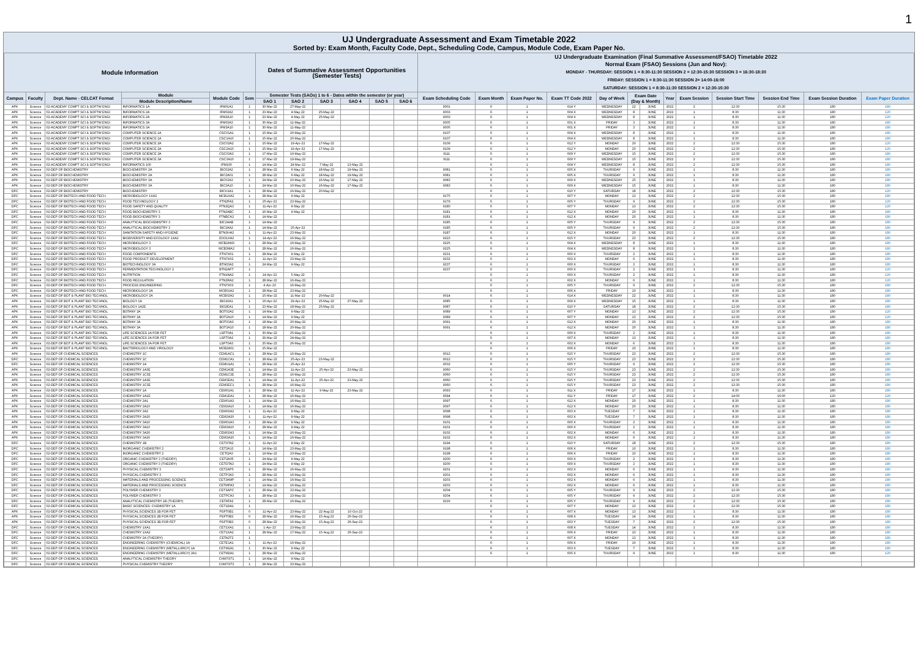1
UJ Undergraduate Assessment and Exam Timetable 2022
Sorted by: Exam Month, Faculty Code, Dept., Scheduling Code, Campus, Module Code, Exam Paper No.
| Module Information | | | | | | Dates of Summative Assessment Opportunities (Semester Tests) | | | | | | UJ Undergraduate Examination (Final Summative Assessment/FSAO) Timetable 2022 Normal Exam (FSAO) Sessions (Jun and Nov): MONDAY - THURSDAY: SESSION 1 = 8:30-11:30 SESSION 2 = 12:30-15:30 SESSION 3 = 16:30-18:30 FRIDAY: SESSION 1 = 8:30-11:30 SESSION 2= 14:00-16:00 SATURDAY: SESSION 1 = 8:30-11:30 SESSION 2 = 12:30-15:30 | | | | | | | | | | | | |
| --- | --- | --- | --- | --- | --- | --- | --- | --- | --- | --- | --- | --- | --- | --- | --- | --- | --- | --- | --- | --- | --- | --- | --- | --- |
| Campus | Faculty | Dept. Name - CELCAT Format | Module | Module Code | Sem | Semester Tests (SAOs) 1 to 6 - Dates within the semester (or year) | | | | | | Exam Scheduling Code | Exam Month | Exam Paper No. | Exam TT Code 2022 | Day of Week | Exam Date (Day & Month) | | Year | Exam Session | Session Start Time | Session End Time | Exam Session Duration | Exam Paper Duration |
| | | | Module Description/Name | | | SAO 1 | SAO 2 | SAO 3 | SAO 4 | SAO 5 | SAO 6 | | | | | | | | | | | | | |
| APK | Science | 02-ACADEMY COMPT SCI & SOFTW ENGI | INFORMATICS 1A | IFM01A1 | 1 | 30-Mar-22 | 27-May-22 | | | | | 9001 | 6 | 1 | 614 Y | WEDNESDAY | 22 | JUNE | 2022 | 2 | 12:30 | 15:30 | 180 | 180 |
| APK | Science | 02-ACADEMY COMPT SCI & SOFTW ENGI | INFORMATICS 2A | IFM02A2 | 1 | 23-Mar-22 | 4-May-22 | 25-May-22 | | | | 9003 | 6 | 1 | 604 X | WEDNESDAY | 8 | JUNE | 2022 | 1 | 8:30 | 11:30 | 180 | 120 |
| APK | Science | 02-ACADEMY COMPT SCI & SOFTW ENGI | INFORMATICS 2A | IFM2A10 | 1 | 23-Mar-22 | 4-May-22 | 25-May-22 | | | | 9003 | 6 | 1 | 604 X | WEDNESDAY | 8 | JUNE | 2022 | 1 | 8:30 | 11:30 | 180 | 120 |
| APK | Science | 02-ACADEMY COMPT SCI & SOFTW ENGI | INFORMATICS 3A | IFM03A3 | 1 | 30-Mar-22 | 11-May-22 | | | | | 9005 | 6 | 1 | 601 X | FRIDAY | 3 | JUNE | 2022 | 1 | 8:30 | 11:30 | 180 | 180 |
| APK | Science | 02-ACADEMY COMPT SCI & SOFTW ENGI | INFORMATICS 3A | IFM3A10 | 1 | 30-Mar-22 | 11-May-22 | | | | | 9005 | 6 | 1 | 601 X | FRIDAY | 3 | JUNE | 2022 | 1 | 8:30 | 11:30 | 180 | 180 |
| APK | Science | 02-ACADEMY COMPT SCI & SOFTW ENGI | COMPUTER SCIENCE 1A | CSC01A1 | 1 | 15-Mar-22 | 20-May-22 | | | | | 9107 | 6 | 1 | 604 X | WEDNESDAY | 8 | JUNE | 2022 | 1 | 8:30 | 11:30 | 180 | 180 |
| APK | Science | 02-ACADEMY COMPT SCI & SOFTW ENGI | COMPUTER SCIENCE 1A | CSC1A10 | 1 | 15-Mar-22 | 20-May-22 | | | | | 9107 | 6 | 1 | 604 X | WEDNESDAY | 8 | JUNE | 2022 | 1 | 8:30 | 11:30 | 180 | 180 |
| APK | Science | 02-ACADEMY COMPT SCI & SOFTW ENGI | COMPUTER SCIENCE 2A | CSC02A2 | 1 | 15-Mar-22 | 19-Apr-22 | 17-May-22 | | | | 9109 | 6 | 1 | 612 Y | MONDAY | 20 | JUNE | 2022 | 2 | 12:30 | 15:30 | 180 | 120 |
| APK | Science | 02-ACADEMY COMPT SCI & SOFTW ENGI | COMPUTER SCIENCE 2A | CSC2A10 | 1 | 15-Mar-22 | 19-Apr-22 | 17-May-22 | | | | 9109 | 6 | 1 | 612 Y | MONDAY | 20 | JUNE | 2022 | 2 | 12:30 | 15:30 | 180 | 120 |
| APK | Science | 02-ACADEMY COMPT SCI & SOFTW ENGI | COMPUTER SCIENCE 3A | CSC03A3 | 1 | 17-Mar-22 | 19-May-22 | | | | | 9111 | 6 | 1 | 609 Y | WEDNESDAY | 15 | JUNE | 2022 | 2 | 12:30 | 15:30 | 180 | 180 |
| APK | Science | 02-ACADEMY COMPT SCI & SOFTW ENGI | COMPUTER SCIENCE 3A | CSC3A10 | 1 | 17-Mar-22 | 19-May-22 | | | | | 9111 | 6 | 1 | 609 Y | WEDNESDAY | 15 | JUNE | 2022 | 2 | 12:30 | 15:30 | 180 | 180 |
| APK | Science | 02-ACADEMY COMPT SCI & SOFTW ENGI | INFORMATICS 100 | IFM100 | 1 | 14-Mar-22 | 24-Mar-22 | 7-May-22 | 13-May-22 | | | | 6 | 1 | 604 Y | WEDNESDAY | 8 | JUNE | 2022 | 2 | 12:30 | 15:30 | 180 | 180 |
| APK | Science | 02-DEP OF BIOCHEMISTRY | BIOCHEMISTRY 2A | BIC02A2 | 1 | 28-Mar-22 | 6-May-22 | 18-May-22 | 19-May-22 | | | 9081 | 6 | 1 | 605 X | THURSDAY | 9 | JUNE | 2022 | 1 | 8:30 | 11:30 | 180 | 180 |
| APK | Science | 02-DEP OF BIOCHEMISTRY | BIOCHEMISTRY 2A | BIC2A01 | 1 | 28-Mar-22 | 6-May-22 | 18-May-22 | 19-May-22 | | | 9081 | 6 | 1 | 605 X | THURSDAY | 9 | JUNE | 2022 | 1 | 8:30 | 11:30 | 180 | 180 |
| APK | Science | 02-DEP OF BIOCHEMISTRY | BIOCHEMISTRY 3A | BIC03A3 | 1 | 24-Mar-22 | 10-May-22 | 16-May-22 | 17-May-22 | | | 9083 | 6 | 1 | 609 X | WEDNESDAY | 15 | JUNE | 2022 | 1 | 8:30 | 11:30 | 180 | 180 |
| APK | Science | 02-DEP OF BIOCHEMISTRY | BIOCHEMISTRY 3A | BIC3A10 | 1 | 24-Mar-22 | 10-May-22 | 16-May-22 | 17-May-22 | | | 9083 | 6 | 1 | 609 X | WEDNESDAY | 15 | JUNE | 2022 | 1 | 8:30 | 11:30 | 180 | 180 |
| DFC | Science | 02-DEP OF BIOCHEMISTRY | BIOCHEMISTRY | BICH1A1 | 1 | 28-Mar-22 | 16-May-22 | 20-May-22 | | | | | 6 | 1 | 610 Y | SATURDAY | 18 | JUNE | 2022 | 2 | 12:30 | 15:30 | 180 | 120 |
| DFC | Science | 02-DEP OF BIOTECH AND FOOD TECH | MICROBIOLOGY 1XA2 | MCB1XA2 | 1 | 28-Mar-22 | 9-May-22 | | | | | 9175 | 6 | 1 | 607 Y | MONDAY | 13 | JUNE | 2022 | 2 | 12:30 | 15:30 | 180 | 180 |
| DFC | Science | 02-DEP OF BIOTECH AND FOOD TECH | FOOD TECHNOLOGY 2 | FTN2FA2 | 1 | 25-Apr-22 | 23-May-22 | | | | | 9179 | 6 | 1 | 605 Y | THURSDAY | 9 | JUNE | 2022 | 2 | 12:30 | 15:30 | 180 | 120 |
| DFC | Science | 02-DEP OF BIOTECH AND FOOD TECH | FOOD SAFETY AND QUALITY | FTN2QA3 | 1 | 11-Apr-22 | 9-May-22 | | | | | 9180 | 6 | 1 | 607 Y | MONDAY | 13 | JUNE | 2022 | 2 | 12:30 | 15:30 | 180 | 120 |
| DFC | Science | 02-DEP OF BIOTECH AND FOOD TECH | FOOD BIOCHEMISTRY 3 | FTN2ABC | 1 | 16-Mar-22 | 4-May-22 | | | | | 9181 | 6 | 1 | 612 X | MONDAY | 20 | JUNE | 2022 | 1 | 8:30 | 11:30 | 180 | 180 |
| DFC | Science | 02-DEP OF BIOTECH AND FOOD TECH | FOOD BIOCHEMISTRY 3 | FTNBCA2 | 1 | 14-Mar-22 | | | | | | 9181 | 6 | 1 | 612 X | MONDAY | 20 | JUNE | 2022 | 1 | 8:30 | 11:30 | 180 | 180 |
| DFC | Science | 02-DEP OF BIOTECH AND FOOD TECH | ANALYTICAL BIOCHEMISTRY 3 | BIC2AAB | 1 | 14-Mar-22 | | | | | | 9185 | 6 | 1 | 605 Y | THURSDAY | 9 | JUNE | 2022 | 2 | 12:30 | 15:30 | 180 | 180 |
| DFC | Science | 02-DEP OF BIOTECH AND FOOD TECH | ANALYTICAL BIOCHEMISTRY 3 | BIC3AA2 | 1 | 14-Mar-22 | 25-Apr-22 | | | | | 9185 | 6 | 1 | 605 Y | THURSDAY | 9 | JUNE | 2022 | 2 | 12:30 | 15:30 | 180 | 180 |
| DFC | Science | 02-DEP OF BIOTECH AND FOOD TECH | SANITATION SAFETY AND HYGIENE | BTNSHA2 | 1 | 11-Apr-22 | 23-May-22 | | | | | 9187 | 6 | 1 | 612 X | MONDAY | 20 | JUNE | 2022 | 1 | 8:30 | 11:30 | 180 | 180 |
| DFC | Science | 02-DEP OF BIOTECH AND FOOD TECH | BIODIVERSITY AND ECOLOGY 1XA2 | ZOO1XA2 | 1 | 14-Apr-22 | 16-May-22 | | | | | 9223 | 6 | 1 | 615 Y | THURSDAY | 23 | JUNE | 2022 | 2 | 12:30 | 15:30 | 180 | 180 |
| DFC | Science | 02-DEP OF BIOTECH AND FOOD TECH | MICROBIOLOGY 3 | MCB2AM3 | 1 | 28-Mar-22 | 16-May-22 | | | | | 9225 | 6 | 1 | 604 X | WEDNESDAY | 8 | JUNE | 2022 | 1 | 8:30 | 11:30 | 180 | 180 |
| DFC | Science | 02-DEP OF BIOTECH AND FOOD TECH | MICROBIOLOGY 3 | MCB3MA2 | 1 | 28-Mar-22 | 16-May-22 | | | | | 9225 | 6 | 1 | 604 X | WEDNESDAY | 8 | JUNE | 2022 | 1 | 8:30 | 11:30 | 180 | 180 |
| DFC | Science | 02-DEP OF BIOTECH AND FOOD TECH | FOOD COMPONENTS | FTN7X01 | 1 | 28-Mar-22 | 9-May-22 | | | | | 9231 | 6 | 1 | 600 X | THURSDAY | 2 | JUNE | 2022 | 1 | 8:30 | 11:30 | 180 | 180 |
| DFC | Science | 02-DEP OF BIOTECH AND FOOD TECH | FOOD PRODUCT DEVELOPMENT | FTN7X02 | 1 | 11-Apr-22 | 23-May-22 | | | | | 9232 | 6 | 1 | 602 X | MONDAY | 6 | JUNE | 2022 | 1 | 8:30 | 11:30 | 180 | 180 |
| DFC | Science | 02-DEP OF BIOTECH AND FOOD TECH | BIOTECHNOLOGY 3A | BTN03A2 | 1 | 24-Mar-22 | 9-May-22 | | | | | 9237 | 6 | 1 | 600 X | THURSDAY | 2 | JUNE | 2022 | 1 | 8:30 | 11:30 | 180 | 180 |
| DFC | Science | 02-DEP OF BIOTECH AND FOOD TECH | FERMENTATION TECHNOLOGY 2 | BTN2AFT | 1 | | | | | | | 9237 | 6 | 1 | 600 X | THURSDAY | 2 | JUNE | 2022 | 1 | 8:30 | 11:30 | 180 | 120 |
| DFC | Science | 02-DEP OF BIOTECH AND FOOD TECH | NUTRITION | FTN1NA2 | 1 | 14-Apr-22 | 5-May-22 | | | | | | 6 | 1 | 600 X | THURSDAY | 2 | JUNE | 2022 | 1 | 8:30 | 11:30 | 180 | 120 |
| DFC | Science | 02-DEP OF BIOTECH AND FOOD TECH | FOOD REGULATION | FTN2RA2 | 1 | 28-Mar-22 | 16-May-22 | | | | | | 6 | 1 | 602 X | MONDAY | 6 | JUNE | 2022 | 1 | 8:30 | 11:30 | 180 | 120 |
| DFC | Science | 02-DEP OF BIOTECH AND FOOD TECH | PROCESS ENGINEERING | FTN7X03 | 1 | 4-Apr-22 | 16-May-22 | | | | | | 6 | 1 | 605 Y | THURSDAY | 9 | JUNE | 2022 | 2 | 12:30 | 15:30 | 180 | 180 |
| DFC | Science | 02-DEP OF BIOTECH AND FOOD TECH | MICROBIOLOGY 2A | MCB01A2 | 1 | 28-Mar-22 | 23-May-22 | | | | | | 6 | 1 | 606 X | FRIDAY | 10 | JUNE | 2022 | 1 | 8:30 | 11:30 | 180 | 180 |
| APK | Science | 02-DEP OF BOT & PLANT BIO-TECHNOL | MICROBIOLOGY 2A | MCB02A2 | 1 | 15-Mar-22 | 11-Mar-22 | 20-May-22 | | | | 9014 | 6 | 1 | 614 X | WEDNESDAY | 22 | JUNE | 2022 | 1 | 8:30 | 11:30 | 180 | 180 |
| APK | Science | 02-DEP OF BOT & PLANT BIO-TECHNOL | BIOLOGY 1A | BIO10A1 | 1 | 20-Apr-22 | 29-Apr-22 | 25-May-22 | 27-May-22 | | | 9085 | 6 | 1 | 609 X | WEDNESDAY | 15 | JUNE | 2022 | 1 | 8:30 | 11:30 | 180 | 180 |
| APK | Science | 02-DEP OF BOT & PLANT BIO-TECHNOL | BIOLOGY 1A2E | BIO2EA1 | 1 | 23-Mar-22 | 18-May-22 | 25-May-22 | | | | 9087 | 6 | 1 | 610 Y | SATURDAY | 18 | JUNE | 2022 | 2 | 12:30 | 15:30 | 180 | 180 |
| APK | Science | 02-DEP OF BOT & PLANT BIO-TECHNOL | BOTANY 2A | BOT02A2 | 1 | 14-Mar-22 | 9-May-22 | | | | | 9089 | 6 | 1 | 607 Y | MONDAY | 13 | JUNE | 2022 | 2 | 12:30 | 15:30 | 180 | 120 |
| APK | Science | 02-DEP OF BOT & PLANT BIO-TECHNOL | BOTANY 2A | BOT2A10 | 1 | 14-Mar-22 | 9-May-22 | | | | | 9089 | 6 | 1 | 607 Y | MONDAY | 13 | JUNE | 2022 | 2 | 12:30 | 15:30 | 180 | 120 |
| APK | Science | 02-DEP OF BOT & PLANT BIO-TECHNOL | BOTANY 3A | BOT03A3 | 1 | 18-Mar-22 | 20-May-22 | | | | | 9091 | 6 | 1 | 612 X | MONDAY | 20 | JUNE | 2022 | 1 | 8:30 | 11:30 | 180 | 180 |
| APK | Science | 02-DEP OF BOT & PLANT BIO-TECHNOL | BOTANY 3A | BOT3A10 | 1 | 18-Mar-22 | 20-May-22 | | | | | 9091 | 6 | 1 | 612 X | MONDAY | 20 | JUNE | 2022 | 1 | 8:30 | 11:30 | 180 | 180 |
| APK | Science | 02-DEP OF BOT & PLANT BIO-TECHNOL | LIFE SCIENCES 1A FOR FET | LSFT0A1 | 1 | 30-Mar-22 | 25-May-22 | | | | | | 6 | 1 | 600 X | THURSDAY | 2 | JUNE | 2022 | 1 | 8:30 | 11:30 | 180 | 180 |
| APK | Science | 02-DEP OF BOT & PLANT BIO-TECHNOL | LIFE SCIENCES 2A FOR FET | LSFT0A2 | 1 | 29-Mar-22 | 24-May-22 | | | | | | 6 | 1 | 607 X | MONDAY | 13 | JUNE | 2022 | 1 | 8:30 | 11:30 | 180 | 180 |
| APK | Science | 02-DEP OF BOT & PLANT BIO-TECHNOL | LIFE SCIENCES 3A FOR FET | LSFT0A3 | 1 | 25-Mar-22 | 26-May-22 | | | | | | 6 | 1 | 602 X | MONDAY | 6 | JUNE | 2022 | 1 | 8:30 | 11:30 | 180 | 180 |
| APK | Science | 02-DEP OF BOT & PLANT BIO-TECHNOL | BACTERIOLOGY AND VIROLOGY | MCB2A01 | 1 | 15-Mar-22 | | | | | | | 6 | 1 | 606 X | FRIDAY | 10 | JUNE | 2022 | 1 | 8:30 | 11:30 | 180 | 180 |
| APK | Science | 02-DEP OF CHEMICAL SCIENCES | CHEMISTRY 1C | CEM1AC1 | 1 | 28-Mar-22 | 16-May-22 | | | | | 9012 | 6 | 1 | 615 Y | THURSDAY | 23 | JUNE | 2022 | 2 | 12:30 | 15:30 | 180 | 180 |
| DFC | Science | 02-DEP OF CHEMICAL SCIENCES | CHEMISTRY 1C | CEM1CA1 | 1 | 28-Mar-22 | 25-Apr-22 | 23-May-22 | | | | 9012 | 6 | 1 | 615 Y | THURSDAY | 23 | JUNE | 2022 | 2 | 12:30 | 15:30 | 180 | 180 |
| DFC | Science | 02-DEP OF CHEMICAL SCIENCES | CHEMISTRY 1A | CEMH1A1 | 1 | 28-Mar-22 | 25-Apr-22 | | | | | 9032 | 6 | 1 | 605 Y | THURSDAY | 9 | JUNE | 2022 | 2 | 12:30 | 15:30 | 180 | 180 |
| APK | Science | 02-DEP OF CHEMICAL SCIENCES | CHEMISTRY 1A3E | CEM1A3E | 1 | 14-Mar-22 | 11-Apr-22 | 25-Apr-22 | 23-May-22 | | | 9060 | 6 | 1 | 615 Y | THURSDAY | 23 | JUNE | 2022 | 2 | 12:30 | 15:30 | 180 | 180 |
| APK | Science | 02-DEP OF CHEMICAL SCIENCES | CHEMISTRY 1C3E | CEM1C3E | 1 | 28-Mar-22 | 16-May-22 | | | | | 9060 | 6 | 1 | 615 Y | THURSDAY | 23 | JUNE | 2022 | 2 | 12:30 | 15:30 | 180 | 180 |
| APK | Science | 02-DEP OF CHEMICAL SCIENCES | CHEMISTRY 1A3E | CEM3EA1 | 1 | 14-Mar-22 | 11-Apr-22 | 25-Apr-22 | 23-May-22 | | | 9060 | 6 | 1 | 615 Y | THURSDAY | 23 | JUNE | 2022 | 2 | 12:30 | 15:30 | 180 | 180 |
| APK | Science | 02-DEP OF CHEMICAL SCIENCES | CHEMISTRY 1C3E | CEM3EC1 | 1 | 28-Mar-22 | 16-May-22 | | | | | 9060 | 6 | 1 | 615 Y | THURSDAY | 23 | JUNE | 2022 | 2 | 12:30 | 15:30 | 180 | 180 |
| APK | Science | 02-DEP OF CHEMICAL SCIENCES | CHEMISTRY 1A | CEM01A1 | 1 | 28-Mar-22 | 11-Apr-22 | 9-May-22 | 23-May-22 | | | 9093 | 6 | 1 | 611 X | FRIDAY | 17 | JUNE | 2022 | 1 | 8:30 | 11:30 | 180 | 180 |
| APK | Science | 02-DEP OF CHEMICAL SCIENCES | CHEMISTRY 1A1E | CEM1EA1 | 1 | 28-Mar-22 | 16-May-22 | | | | | 9094 | 6 | 1 | 611 Y | FRIDAY | 17 | JUNE | 2022 | 2 | 14:00 | 16:00 | 120 | 120 |
| APK | Science | 02-DEP OF CHEMICAL SCIENCES | CHEMISTRY 2A1 | CEM01A2 | 1 | 14-Mar-22 | 16-May-22 | | | | | 9097 | 6 | 1 | 612 X | MONDAY | 20 | JUNE | 2022 | 1 | 8:30 | 11:30 | 180 | 180 |
| APK | Science | 02-DEP OF CHEMICAL SCIENCES | CHEMISTRY 2A10 | CEM2A10 | 1 | 14-Mar-22 | 16-May-22 | | | | | 9097 | 6 | 1 | 612 X | MONDAY | 20 | JUNE | 2022 | 1 | 8:30 | 11:30 | 180 | 180 |
| APK | Science | 02-DEP OF CHEMICAL SCIENCES | CHEMISTRY 2A2 | CEM02A2 | 1 | 11-Apr-22 | 9-May-22 | | | | | 9098 | 6 | 1 | 603 X | TUESDAY | 7 | JUNE | 2022 | 1 | 8:30 | 11:30 | 180 | 180 |
| APK | Science | 02-DEP OF CHEMICAL SCIENCES | CHEMISTRY 2A20 | CEM2A20 | 1 | 11-Apr-22 | 9-May-22 | | | | | 9098 | 6 | 1 | 603 X | TUESDAY | 7 | JUNE | 2022 | 1 | 8:30 | 11:30 | 180 | 180 |
| APK | Science | 02-DEP OF CHEMICAL SCIENCES | CHEMISTRY 3A10 | CEM01A3 | 1 | 28-Mar-22 | 9-May-22 | | | | | 9101 | 6 | 1 | 600 X | THURSDAY | 2 | JUNE | 2022 | 1 | 8:30 | 11:30 | 180 | 180 |
| APK | Science | 02-DEP OF CHEMICAL SCIENCES | CHEMISTRY 3A10 | CEM3A10 | 1 | 28-Mar-22 | 9-May-22 | | | | | 9101 | 6 | 1 | 600 X | THURSDAY | 2 | JUNE | 2022 | 1 | 8:30 | 11:30 | 180 | 180 |
| APK | Science | 02-DEP OF CHEMICAL SCIENCES | CHEMISTRY 3A20 | CEM02A3 | 1 | 14-Mar-22 | 16-May-22 | | | | | 9102 | 6 | 1 | 602 X | MONDAY | 6 | JUNE | 2022 | 1 | 8:30 | 11:30 | 180 | 180 |
| APK | Science | 02-DEP OF CHEMICAL SCIENCES | CHEMISTRY 3A20 | CEM3A20 | 1 | 14-Mar-22 | 16-May-22 | | | | | 9102 | 6 | 1 | 602 X | MONDAY | 6 | JUNE | 2022 | 1 | 8:30 | 11:30 | 180 | 180 |
| DFC | Science | 02-DEP OF CHEMICAL SCIENCES | CHEMISTRY 1B | CETXTA2 | 1 | 11-Apr-22 | 9-May-22 | | | | | 9194 | 6 | 1 | 610 Y | SATURDAY | 18 | JUNE | 2022 | 2 | 12:30 | 15:30 | 180 | 180 |
| DFC | Science | 02-DEP OF CHEMICAL SCIENCES | INORGANIC CHEMISTRY 2 | CET2A13 | 1 | 14-Mar-22 | 23-May-22 | | | | | 9198 | 6 | 1 | 606 X | FRIDAY | 10 | JUNE | 2022 | 1 | 8:30 | 11:30 | 180 | 180 |
| DFC | Science | 02-DEP OF CHEMICAL SCIENCES | INORGANIC CHEMISTRY 2 | CETI2A3 | 1 | 14-Mar-22 | 23-May-22 | | | | | 9198 | 6 | 1 | 606 X | FRIDAY | 10 | JUNE | 2022 | 1 | 8:30 | 11:30 | 180 | 180 |
| DFC | Science | 02-DEP OF CHEMICAL SCIENCES | ORGANIC CHEMISTRY 3 (THEORY) | CET2A05 | 1 | 24-Mar-22 | 9-May-22 | | | | | 9200 | 6 | 1 | 600 X | THURSDAY | 2 | JUNE | 2022 | 1 | 8:30 | 11:30 | 180 | 180 |
| DFC | Science | 02-DEP OF CHEMICAL SCIENCES | ORGANIC CHEMISTRY 3 (THEORY) | CETOTA3 | 1 | 24-Mar-22 | 9-May-22 | | | | | 9200 | 6 | 1 | 600 X | THURSDAY | 2 | JUNE | 2022 | 1 | 8:30 | 11:30 | 180 | 180 |
| DFC | Science | 02-DEP OF CHEMICAL SCIENCES | PHYSICAL CHEMISTRY 3 | CET2AP5 | 1 | 28-Mar-22 | 16-May-22 | | | | | 9201 | 6 | 1 | 602 X | MONDAY | 6 | JUNE | 2022 | 1 | 8:30 | 11:30 | 180 | 180 |
| DFC | Science | 02-DEP OF CHEMICAL SCIENCES | PHYSICAL CHEMISTRY 3 | CETP3A3 | 1 | 28-Mar-22 | 16-May-22 | | | | | 9201 | 6 | 1 | 602 X | MONDAY | 6 | JUNE | 2022 | 1 | 8:30 | 11:30 | 180 | 180 |
| DFC | Science | 02-DEP OF CHEMICAL SCIENCES | MATERIALS AND PROCESSING SCIENCE | CET3AMP | 1 | 14-Mar-22 | 16-May-22 | | | | | 9203 | 6 | 1 | 602 X | MONDAY | 6 | JUNE | 2022 | 1 | 8:30 | 11:30 | 180 | 180 |
| DFC | Science | 02-DEP OF CHEMICAL SCIENCES | MATERIALS AND PROCESSING SCIENCE | CETMPA3 | 1 | 14-Mar-22 | 16-May-22 | | | | | 9203 | 6 | 1 | 602 X | MONDAY | 6 | JUNE | 2022 | 1 | 8:30 | 11:30 | 180 | 180 |
| DFC | Science | 02-DEP OF CHEMICAL SCIENCES | POLYMER CHEMISTRY 3 | CET3APC | 1 | 28-Mar-22 | 23-May-22 | | | | | 9204 | 6 | 1 | 605 Y | THURSDAY | 9 | JUNE | 2022 | 2 | 12:30 | 15:30 | 180 | 180 |
| DFC | Science | 02-DEP OF CHEMICAL SCIENCES | POLYMER CHEMISTRY 3 | CETPCA3 | 1 | 28-Mar-22 | 23-May-22 | | | | | 9204 | 6 | 1 | 605 Y | THURSDAY | 9 | JUNE | 2022 | 2 | 12:30 | 15:30 | 180 | 180 |
| DFC | Science | 02-DEP OF CHEMICAL SCIENCES | ANALYTICAL CHEMISTRY 1B (THEORY) | CETATA2 | 1 | 28-Mar-22 | 16-May-22 | | | | | 9216 | 6 | 1 | 605 Y | THURSDAY | 9 | JUNE | 2022 | 2 | 12:30 | 15:30 | 180 | 180 |
| DFC | Science | 02-DEP OF CHEMICAL SCIENCES | BASIC SCIENCES: CHEMISTRY 1A | CET1DA1 | 1 | | | | | | | | 6 | 1 | 607 Y | MONDAY | 13 | JUNE | 2022 | 2 | 12:30 | 15:30 | 180 | 180 |
| APK | Science | 02-DEP OF CHEMICAL SCIENCES | PHYSICAL SCIENCES 1B FOR FET | PSFT0B1 | 0 | 11-Apr-22 | 23-May-22 | 22-Aug-22 | 10-Oct-22 | | | | 6 | 1 | 607 X | MONDAY | 13 | JUNE | 2022 | 1 | 8:30 | 11:30 | 180 | 180 |
| APK | Science | 02-DEP OF CHEMICAL SCIENCES | PHYSICAL SCIENCES 2B FOR FET | PSFT0B2 | 0 | 28-Mar-22 | 16-May-22 | 15-Aug-22 | 26-Sep-22 | | | | 6 | 1 | 608 X | TUESDAY | 14 | JUNE | 2022 | 1 | 8:30 | 11:30 | 180 | 180 |
| APK | Science | 02-DEP OF CHEMICAL SCIENCES | PHYSICAL SCIENCES 3B FOR FET | PSFT0B3 | 0 | 28-Mar-22 | 16-May-22 | 15-Aug-22 | 26-Sep-22 | | | | 6 | 1 | 603 Y | TUESDAY | 7 | JUNE | 2022 | 2 | 12:30 | 15:30 | 180 | 180 |
| DFC | Science | 02-DEP OF CHEMICAL SCIENCES | CHEMISTRY 1XA1 | CET1XA1 | 1 | 1-Apr-22 | 23-May-22 | | | | | | 6 | 1 | 608 X | TUESDAY | 14 | JUNE | 2022 | 1 | 8:30 | 11:30 | 180 | 180 |
| DFC | Science | 02-DEP OF CHEMICAL SCIENCES | CHEMISTRY 1XA2 | CET1XA2 | 1 | 28-Mar-22 | 17-May-22 | 15-Aug-22 | 26-Sep-22 | | | | 6 | 1 | 606 X | FRIDAY | 10 | JUNE | 2022 | 1 | 8:30 | 11:30 | 180 | 180 |
| DFC | Science | 02-DEP OF CHEMICAL SCIENCES | CHEMISTRY 2A (THEORY) | CETA2T2 | 1 | | | | | | | | 6 | 1 | 607 X | MONDAY | 13 | JUNE | 2022 | 1 | 8:30 | 11:30 | 180 | 180 |
| DFC | Science | 02-DEP OF CHEMICAL SCIENCES | ENGINEERING CHEMISTRY (CHEMICAL) 1A | CETE1A1 | 1 | 11-Apr-22 | 16-May-22 | | | | | | 6 | 1 | 606 X | FRIDAY | 10 | JUNE | 2022 | 1 | 8:30 | 11:30 | 180 | 180 |
| DFC | Science | 02-DEP OF CHEMICAL SCIENCES | ENGINEERING CHEMISTRY (METALLURGY) 1A | CETM1A1 | 1 | 30-Mar-22 | 9-May-22 | | | | | | 6 | 1 | 603 X | TUESDAY | 7 | JUNE | 2022 | 1 | 8:30 | 11:30 | 180 | 180 |
| DFC | Science | 02-DEP OF CHEMICAL SCIENCES | ENGINEERING CHEMISTRY (METALLURGY) 2A1 | CETM2A1 | 1 | 28-Mar-22 | 16-May-22 | | | | | | 6 | 1 | 605 X | THURSDAY | 9 | JUNE | 2022 | 1 | 8:30 | 11:30 | 180 | 120 |
| DFC | Science | 02-DEP OF CHEMICAL SCIENCES | ANALYTICAL CHEMISTRY THEORY | CHM7XT1 | 1 | 14-Mar-22 | 9-May-22 | | | | | | | | | | | | | | | | | |
| DFC | Science | 02-DEP OF CHEMICAL SCIENCES | PHYSICAL CHEMISTRY THEORY | CHM7XT2 | 1 | 28-Mar-22 | 23-May-22 | | | | | | | | | | | | | | | | | |